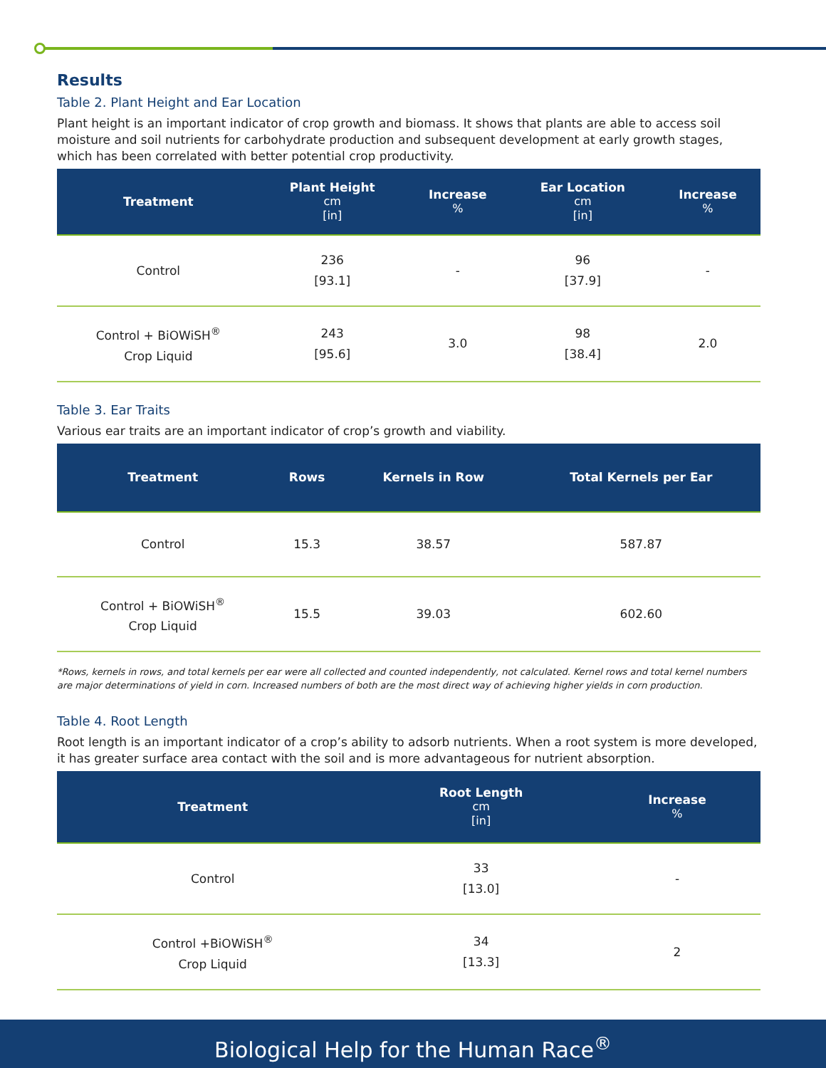Results
Table 2. Plant Height and Ear Location
Plant height is an important indicator of crop growth and biomass. It shows that plants are able to access soil moisture and soil nutrients for carbohydrate production and subsequent development at early growth stages, which has been correlated with better potential crop productivity.
| Treatment | Plant Height cm [in] | Increase % | Ear Location cm [in] | Increase % |
| --- | --- | --- | --- | --- |
| Control | 236 [93.1] | - | 96 [37.9] | - |
| Control + BiOWiSH<sup>®</sup> Crop Liquid | 243 [95.6] | 3.0 | 98 [38.4] | 2.0 |
Table 3. Ear Traits
Various ear traits are an important indicator of crop’s growth and viability.
| Treatment | Rows | Kernels in Row | Total Kernels per Ear |
| --- | --- | --- | --- |
| Control | 15.3 | 38.57 | 587.87 |
| Control + BiOWiSH<sup>®</sup> Crop Liquid | 15.5 | 39.03 | 602.60 |
*Rows, kernels in rows, and total kernels per ear were all collected and counted independently, not calculated. Kernel rows and total kernel numbers are major determinations of yield in corn. Increased numbers of both are the most direct way of achieving higher yields in corn production.
Table 4. Root Length
Root length is an important indicator of a crop’s ability to adsorb nutrients. When a root system is more developed, it has greater surface area contact with the soil and is more advantageous for nutrient absorption.
| Treatment | Root Length cm [in] | Increase % |
| --- | --- | --- |
| Control | 33 [13.0] | - |
| Control +BiOWiSH<sup>®</sup> Crop Liquid | 34 [13.3] | 2 |
Biological Help for the Human Race<sup>®</sup>